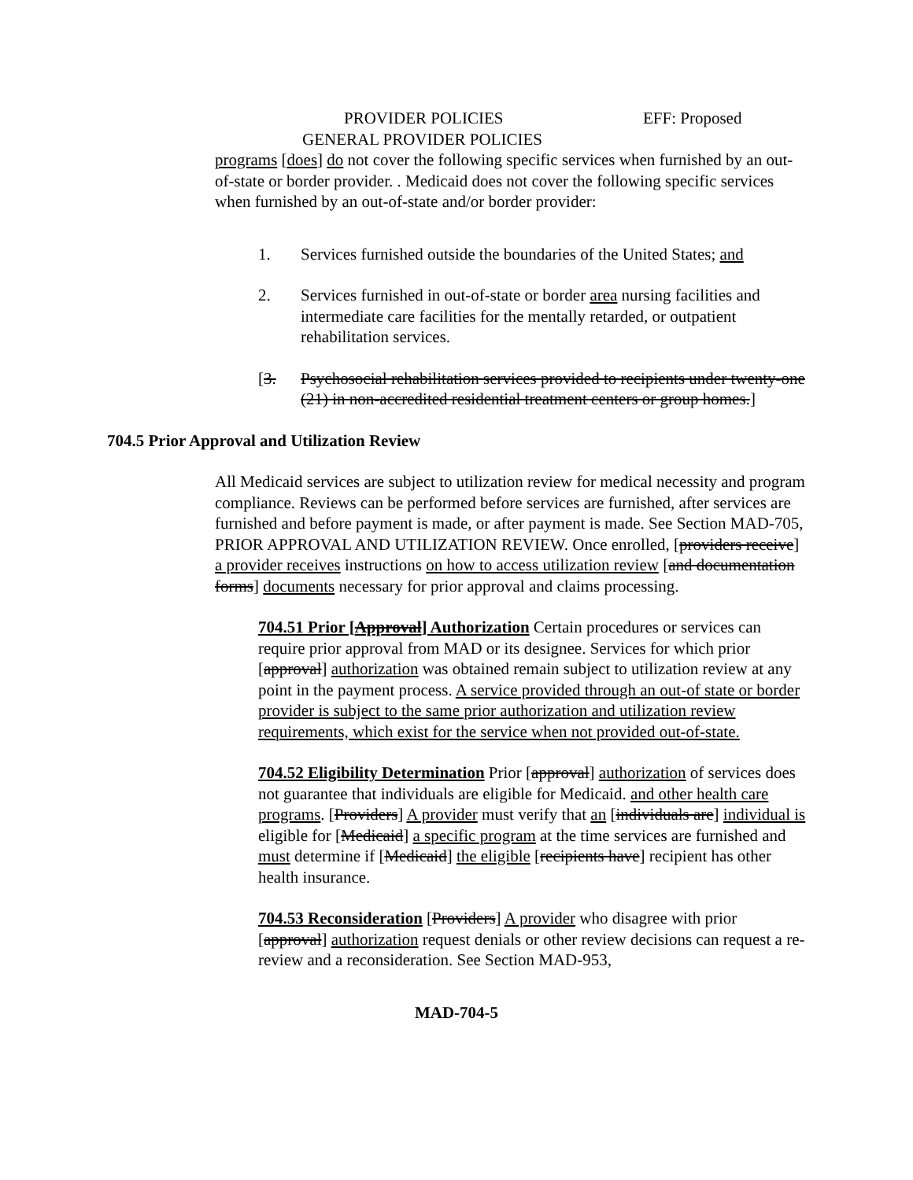PROVIDER POLICIES
GENERAL PROVIDER POLICIES
EFF: Proposed
programs [does] do not cover the following specific services when furnished by an out-of-state or border provider. . Medicaid does not cover the following specific services when furnished by an out-of-state and/or border provider:
1. Services furnished outside the boundaries of the United States; and
2. Services furnished in out-of-state or border area nursing facilities and intermediate care facilities for the mentally retarded, or outpatient rehabilitation services.
[3. Psychosocial rehabilitation services provided to recipients under twenty-one (21) in non-accredited residential treatment centers or group homes.]
704.5 Prior Approval and Utilization Review
All Medicaid services are subject to utilization review for medical necessity and program compliance. Reviews can be performed before services are furnished, after services are furnished and before payment is made, or after payment is made. See Section MAD-705, PRIOR APPROVAL AND UTILIZATION REVIEW. Once enrolled, [providers receive] a provider receives instructions on how to access utilization review [and documentation forms] documents necessary for prior approval and claims processing.
704.51 Prior [Approval] Authorization Certain procedures or services can require prior approval from MAD or its designee. Services for which prior [approval] authorization was obtained remain subject to utilization review at any point in the payment process. A service provided through an out-of state or border provider is subject to the same prior authorization and utilization review requirements, which exist for the service when not provided out-of-state.
704.52 Eligibility Determination Prior [approval] authorization of services does not guarantee that individuals are eligible for Medicaid. and other health care programs. [Providers] A provider must verify that an [individuals are] individual is eligible for [Medicaid] a specific program at the time services are furnished and must determine if [Medicaid] the eligible [recipients have] recipient has other health insurance.
704.53 Reconsideration [Providers] A provider who disagree with prior [approval] authorization request denials or other review decisions can request a re-review and a reconsideration. See Section MAD-953,
MAD-704-5